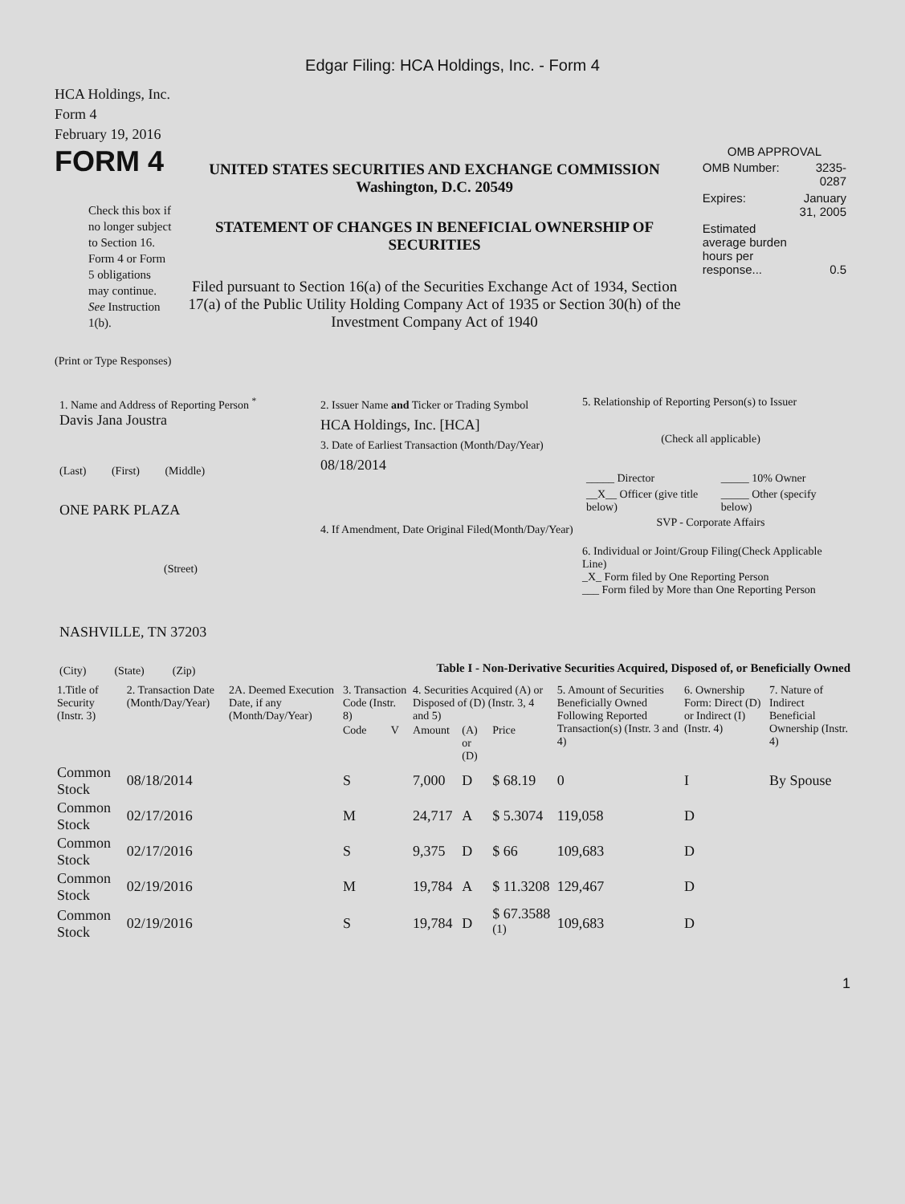Edgar Filing: HCA Holdings, Inc. - Form 4
HCA Holdings, Inc.
Form 4
February 19, 2016
FORM 4
Check this box if no longer subject to Section 16. Form 4 or Form 5 obligations may continue. See Instruction 1(b).
UNITED STATES SECURITIES AND EXCHANGE COMMISSION
Washington, D.C. 20549
STATEMENT OF CHANGES IN BENEFICIAL OWNERSHIP OF SECURITIES
Filed pursuant to Section 16(a) of the Securities Exchange Act of 1934, Section 17(a) of the Public Utility Holding Company Act of 1935 or Section 30(h) of the Investment Company Act of 1940
OMB APPROVAL
| OMB Number: | 3235-0287 |
| Expires: | January 31, 2005 |
| Estimated average burden hours per response... | 0.5 |
(Print or Type Responses)
1. Name and Address of Reporting Person <sup>*</sup>
Davis Jana Joustra
(Last) (First) (Middle)
ONE PARK PLAZA
(Street)
NASHVILLE, TN 37203
(City) (State) (Zip)
2. Issuer Name and Ticker or Trading Symbol
HCA Holdings, Inc. [HCA]
3. Date of Earliest Transaction (Month/Day/Year)
08/18/2014
4. If Amendment, Date Original Filed(Month/Day/Year)
5. Relationship of Reporting Person(s) to Issuer
(Check all applicable)
| _____ Director | _____ 10% Owner |
| __X__ Officer (give title below) | _____ Other (specify below) |
SVP - Corporate Affairs
6. Individual or Joint/Group Filing(Check Applicable Line)
_X_ Form filed by One Reporting Person
___ Form filed by More than One Reporting Person
Table I - Non-Derivative Securities Acquired, Disposed of, or Beneficially Owned
| 1.Title of Security (Instr. 3) | 2. Transaction Date (Month/Day/Year) | 2A. Deemed Execution Date, if any (Month/Day/Year) | 3. Transaction Code (Instr. 8) | | 4. Securities Acquired (A) or Disposed of (D) (Instr. 3, 4 and 5) | | | 5. Amount of Securities Beneficially Owned Following Reported Transaction(s) (Instr. 3 and 4) | 6. Ownership Form: Direct (D) or Indirect (I) (Instr. 4) | 7. Nature of Indirect Beneficial Ownership (Instr. 4) |
| --- | --- | --- | --- | --- | --- | --- | --- | --- | --- | --- |
| | | | Code | V | Amount | (A) or (D) | Price | | | |
| Common Stock | 08/18/2014 | | S | | 7,000 | D | $ 68.19 | 0 | I | By Spouse |
| Common Stock | 02/17/2016 | | M | | 24,717 | A | $ 5.3074 | 119,058 | D | |
| Common Stock | 02/17/2016 | | S | | 9,375 | D | $ 66 | 109,683 | D | |
| Common Stock | 02/19/2016 | | M | | 19,784 | A | $ 11.3208 | 129,467 | D | |
| Common Stock | 02/19/2016 | | S | | 19,784 | D | $ 67.3588 <sup>(1)</sup> | 109,683 | D | |
1